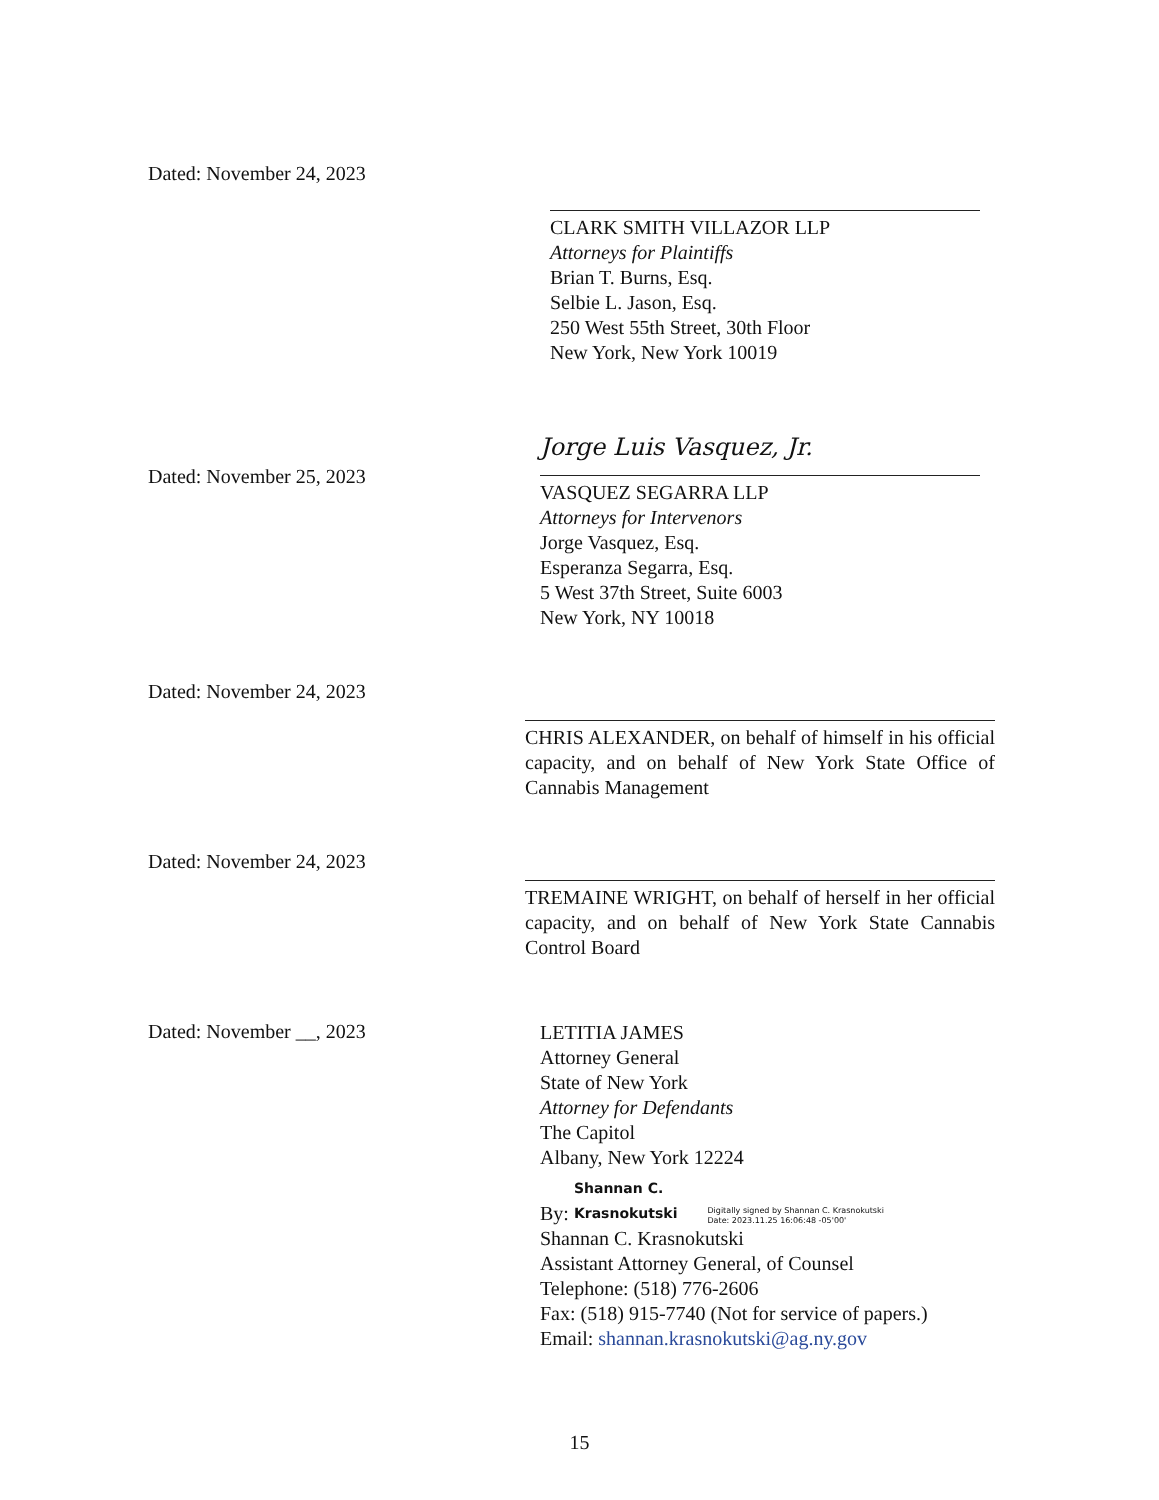Dated: November 24, 2023
CLARK SMITH VILLAZOR LLP
Attorneys for Plaintiffs
Brian T. Burns, Esq.
Selbie L. Jason, Esq.
250 West 55th Street, 30th Floor
New York, New York 10019
Dated: November 25, 2023
Jorge Luis Vasquez, Jr.
VASQUEZ SEGARRA LLP
Attorneys for Intervenors
Jorge Vasquez, Esq.
Esperanza Segarra, Esq.
5 West 37th Street, Suite 6003
New York, NY 10018
Dated: November 24, 2023
CHRIS ALEXANDER, on behalf of himself in his official capacity, and on behalf of New York State Office of Cannabis Management
Dated: November 24, 2023
TREMAINE WRIGHT, on behalf of herself in her official capacity, and on behalf of New York State Cannabis Control Board
Dated: November __, 2023
LETITIA JAMES
Attorney General
State of New York
Attorney for Defendants
The Capitol
Albany, New York 12224
By: Shannan C.
Krasnokutski Digitally signed by Shannan C. Krasnokutski
Date: 2023.11.25 16:06:48 -05'00'
Shannan C. Krasnokutski
Assistant Attorney General, of Counsel
Telephone: (518) 776-2606
Fax: (518) 915-7740 (Not for service of papers.)
Email: shannan.krasnokutski@ag.ny.gov
15